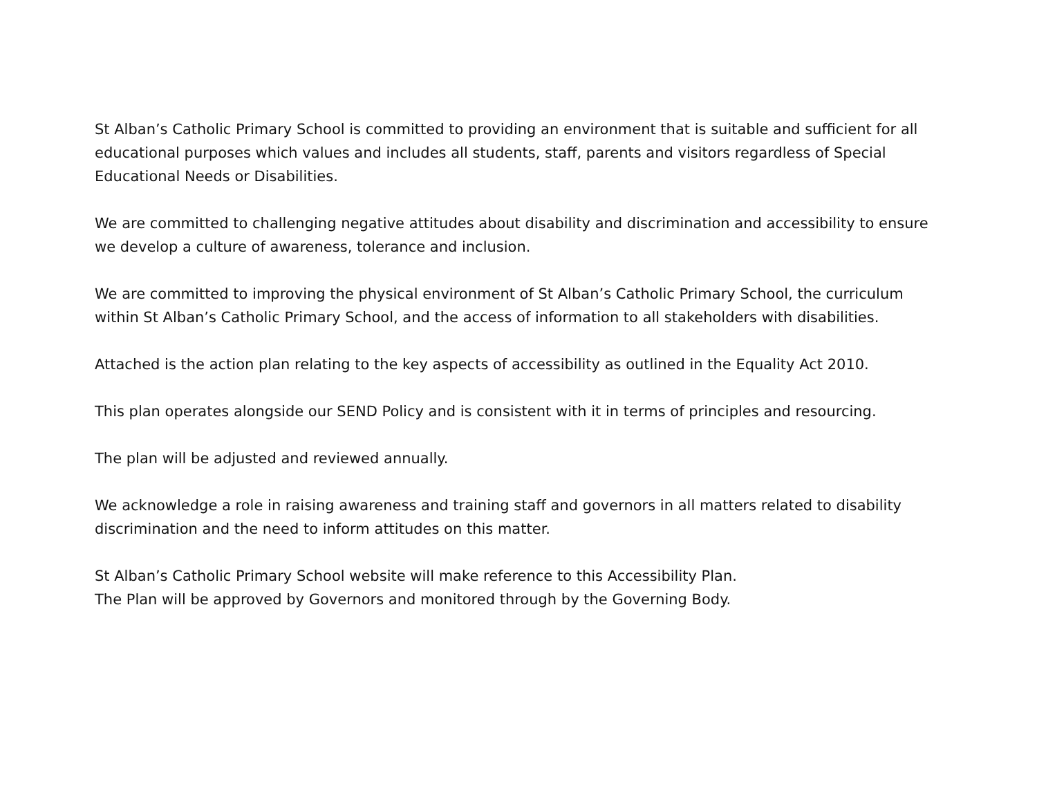St Alban’s Catholic Primary School is committed to providing an environment that is suitable and sufficient for all educational purposes which values and includes all students, staff, parents and visitors regardless of Special Educational Needs or Disabilities.
We are committed to challenging negative attitudes about disability and discrimination and accessibility to ensure we develop a culture of awareness, tolerance and inclusion.
We are committed to improving the physical environment of St Alban’s Catholic Primary School, the curriculum within St Alban’s Catholic Primary School, and the access of information to all stakeholders with disabilities.
Attached is the action plan relating to the key aspects of accessibility as outlined in the Equality Act 2010.
This plan operates alongside our SEND Policy and is consistent with it in terms of principles and resourcing.
The plan will be adjusted and reviewed annually.
We acknowledge a role in raising awareness and training staff and governors in all matters related to disability discrimination and the need to inform attitudes on this matter.
St Alban’s Catholic Primary School website will make reference to this Accessibility Plan.
The Plan will be approved by Governors and monitored through by the Governing Body.